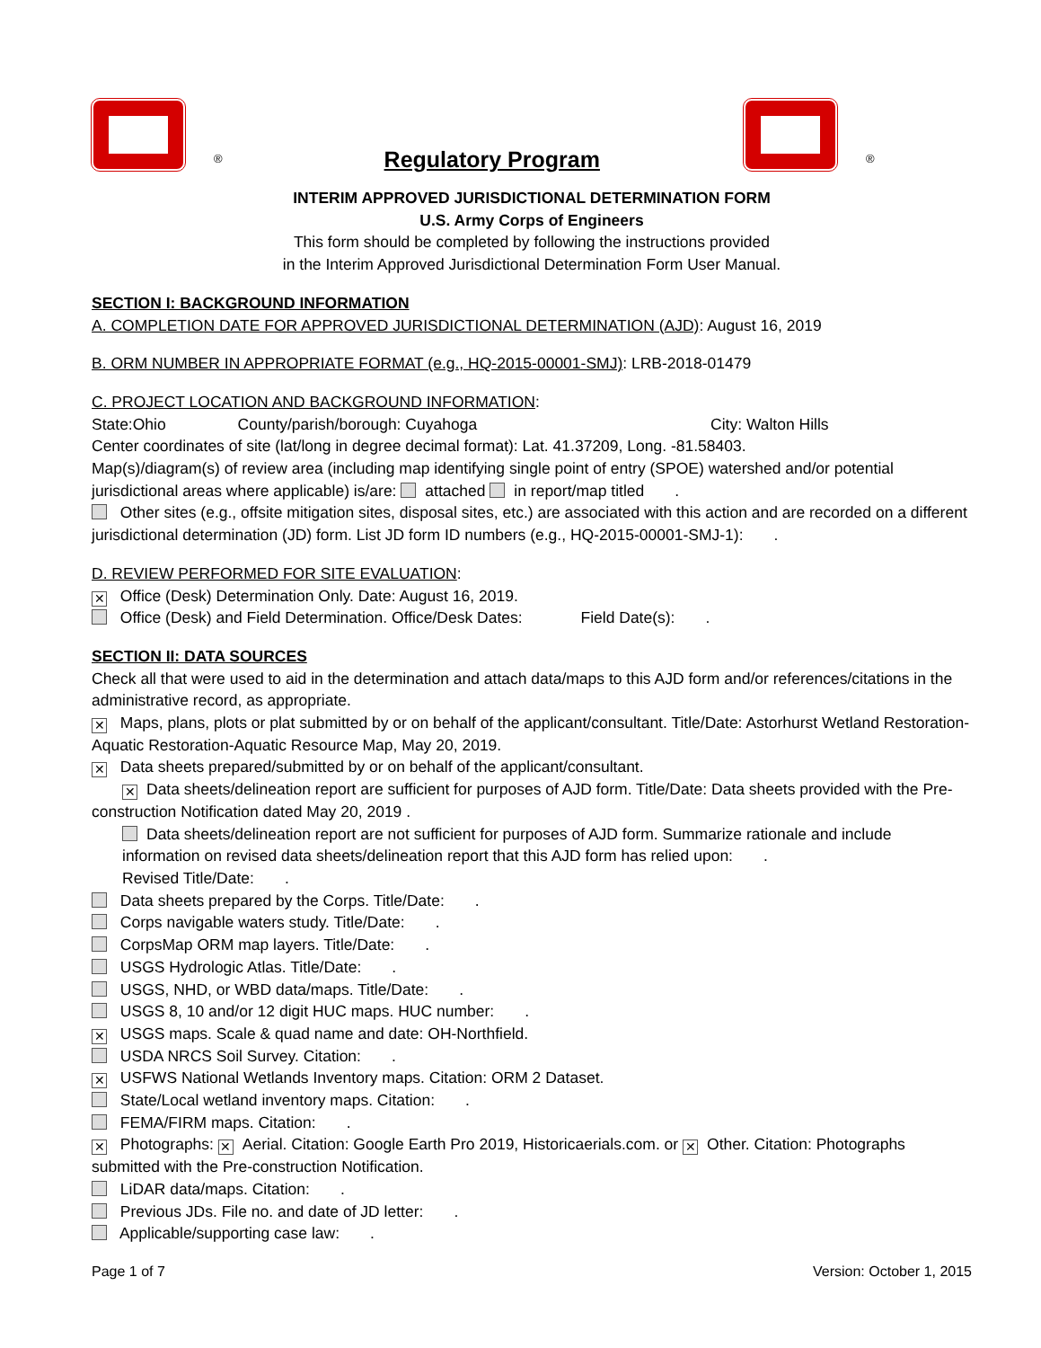® Regulatory Program
®
INTERIM APPROVED JURISDICTIONAL DETERMINATION FORM
U.S. Army Corps of Engineers
This form should be completed by following the instructions provided
in the Interim Approved Jurisdictional Determination Form User Manual.
SECTION I: BACKGROUND INFORMATION
A. COMPLETION DATE FOR APPROVED JURISDICTIONAL DETERMINATION (AJD): August 16, 2019
B. ORM NUMBER IN APPROPRIATE FORMAT (e.g., HQ-2015-00001-SMJ): LRB-2018-01479
C. PROJECT LOCATION AND BACKGROUND INFORMATION:
State:Ohio County/parish/borough: Cuyahoga City: Walton Hills
Center coordinates of site (lat/long in degree decimal format): Lat. 41.37209, Long. -81.58403.
Map(s)/diagram(s) of review area (including map identifying single point of entry (SPOE) watershed and/or potential jurisdictional areas where applicable) is/are: attached in report/map titled .
Other sites (e.g., offsite mitigation sites, disposal sites, etc.) are associated with this action and are recorded on a different jurisdictional determination (JD) form. List JD form ID numbers (e.g., HQ-2015-00001-SMJ-1): .
D. REVIEW PERFORMED FOR SITE EVALUATION:
✕ Office (Desk) Determination Only. Date: August 16, 2019.
Office (Desk) and Field Determination. Office/Desk Dates: Field Date(s): .
SECTION II: DATA SOURCES
Check all that were used to aid in the determination and attach data/maps to this AJD form and/or references/citations in the administrative record, as appropriate.
✕ Maps, plans, plots or plat submitted by or on behalf of the applicant/consultant. Title/Date: Astorhurst Wetland Restoration-Aquatic Restoration-Aquatic Resource Map, May 20, 2019.
✕ Data sheets prepared/submitted by or on behalf of the applicant/consultant.
✕ Data sheets/delineation report are sufficient for purposes of AJD form. Title/Date: Data sheets provided with the Pre-construction Notification dated May 20, 2019 .
Data sheets/delineation report are not sufficient for purposes of AJD form. Summarize rationale and include information on revised data sheets/delineation report that this AJD form has relied upon: .
Revised Title/Date: .
Data sheets prepared by the Corps. Title/Date: .
Corps navigable waters study. Title/Date: .
CorpsMap ORM map layers. Title/Date: .
USGS Hydrologic Atlas. Title/Date: .
USGS, NHD, or WBD data/maps. Title/Date: .
USGS 8, 10 and/or 12 digit HUC maps. HUC number: .
✕ USGS maps. Scale & quad name and date: OH-Northfield.
USDA NRCS Soil Survey. Citation: .
✕ USFWS National Wetlands Inventory maps. Citation: ORM 2 Dataset.
State/Local wetland inventory maps. Citation: .
FEMA/FIRM maps. Citation: .
✕ Photographs: ✕ Aerial. Citation: Google Earth Pro 2019, Historicaerials.com. or ✕ Other. Citation: Photographs submitted with the Pre-construction Notification.
LiDAR data/maps. Citation: .
Previous JDs. File no. and date of JD letter: .
Applicable/supporting case law: .
Page 1 of 7 Version: October 1, 2015